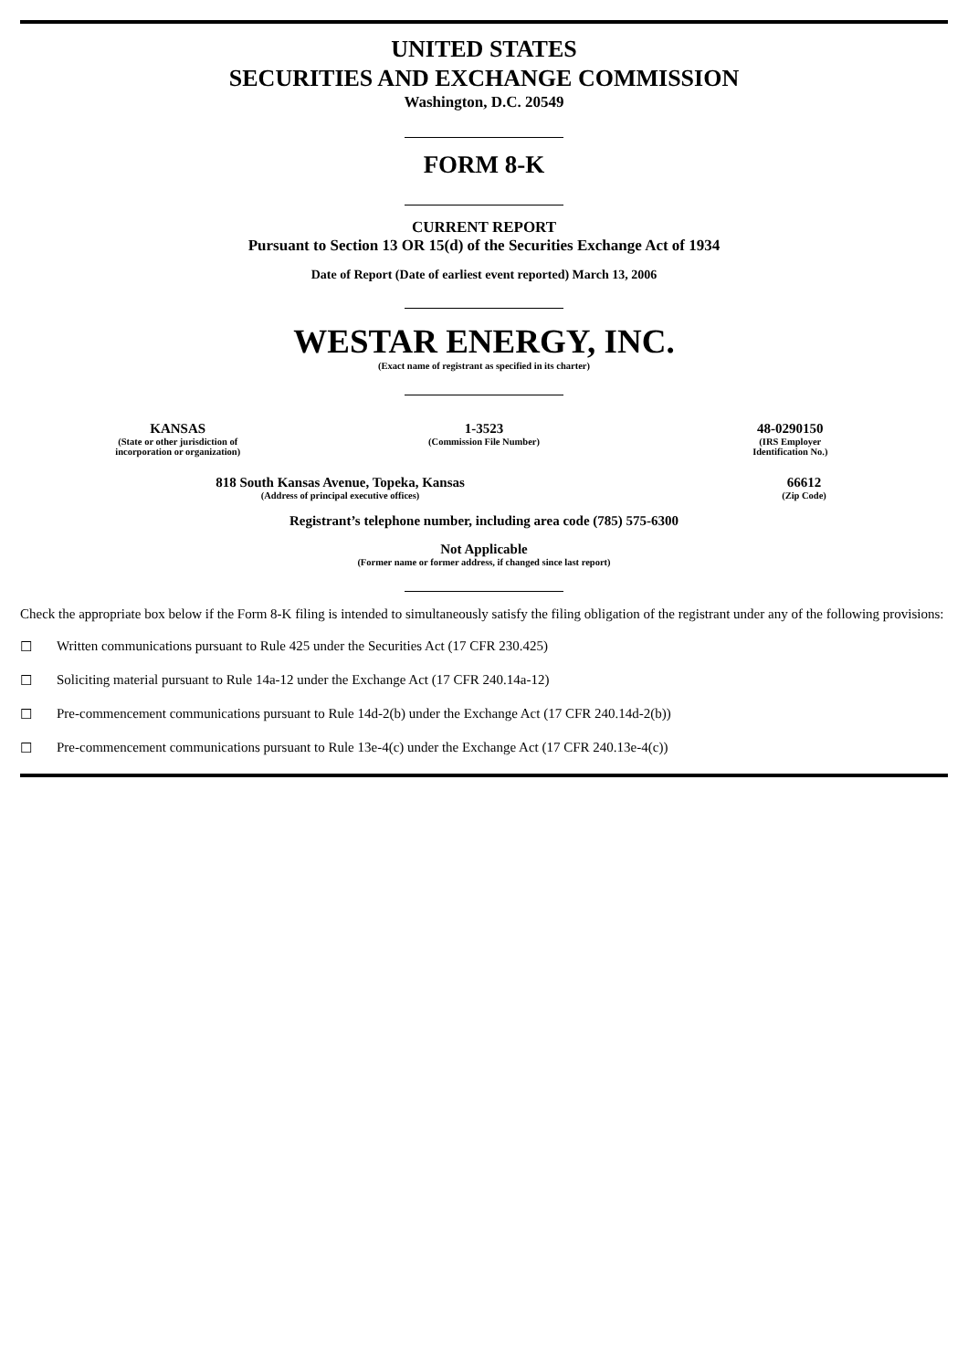UNITED STATES
SECURITIES AND EXCHANGE COMMISSION
Washington, D.C. 20549
FORM 8-K
CURRENT REPORT
Pursuant to Section 13 OR 15(d) of the Securities Exchange Act of 1934
Date of Report (Date of earliest event reported) March 13, 2006
WESTAR ENERGY, INC.
(Exact name of registrant as specified in its charter)
| KANSAS | 1-3523 | 48-0290150 |
| (State or other jurisdiction of incorporation or organization) | (Commission File Number) | (IRS Employer Identification No.) |
| 818 South Kansas Avenue, Topeka, Kansas | 66612 |
| (Address of principal executive offices) | (Zip Code) |
Registrant’s telephone number, including area code (785) 575-6300
Not Applicable
(Former name or former address, if changed since last report)
Check the appropriate box below if the Form 8-K filing is intended to simultaneously satisfy the filing obligation of the registrant under any of the following provisions:
☐ Written communications pursuant to Rule 425 under the Securities Act (17 CFR 230.425)
☐ Soliciting material pursuant to Rule 14a-12 under the Exchange Act (17 CFR 240.14a-12)
☐ Pre-commencement communications pursuant to Rule 14d-2(b) under the Exchange Act (17 CFR 240.14d-2(b))
☐ Pre-commencement communications pursuant to Rule 13e-4(c) under the Exchange Act (17 CFR 240.13e-4(c))